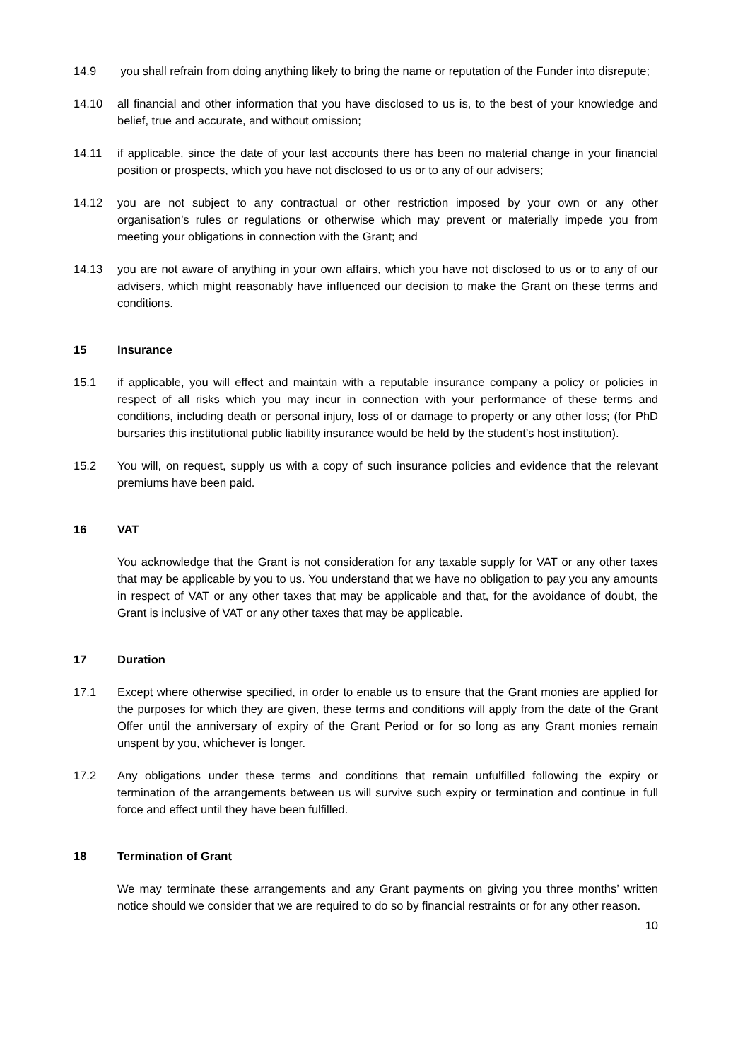14.9 you shall refrain from doing anything likely to bring the name or reputation of the Funder into disrepute;
14.10 all financial and other information that you have disclosed to us is, to the best of your knowledge and belief, true and accurate, and without omission;
14.11 if applicable, since the date of your last accounts there has been no material change in your financial position or prospects, which you have not disclosed to us or to any of our advisers;
14.12 you are not subject to any contractual or other restriction imposed by your own or any other organisation’s rules or regulations or otherwise which may prevent or materially impede you from meeting your obligations in connection with the Grant; and
14.13 you are not aware of anything in your own affairs, which you have not disclosed to us or to any of our advisers, which might reasonably have influenced our decision to make the Grant on these terms and conditions.
15 Insurance
15.1 if applicable, you will effect and maintain with a reputable insurance company a policy or policies in respect of all risks which you may incur in connection with your performance of these terms and conditions, including death or personal injury, loss of or damage to property or any other loss; (for PhD bursaries this institutional public liability insurance would be held by the student’s host institution).
15.2 You will, on request, supply us with a copy of such insurance policies and evidence that the relevant premiums have been paid.
16 VAT
You acknowledge that the Grant is not consideration for any taxable supply for VAT or any other taxes that may be applicable by you to us. You understand that we have no obligation to pay you any amounts in respect of VAT or any other taxes that may be applicable and that, for the avoidance of doubt, the Grant is inclusive of VAT or any other taxes that may be applicable.
17 Duration
17.1 Except where otherwise specified, in order to enable us to ensure that the Grant monies are applied for the purposes for which they are given, these terms and conditions will apply from the date of the Grant Offer until the anniversary of expiry of the Grant Period or for so long as any Grant monies remain unspent by you, whichever is longer.
17.2 Any obligations under these terms and conditions that remain unfulfilled following the expiry or termination of the arrangements between us will survive such expiry or termination and continue in full force and effect until they have been fulfilled.
18 Termination of Grant
We may terminate these arrangements and any Grant payments on giving you three months’ written notice should we consider that we are required to do so by financial restraints or for any other reason.
10